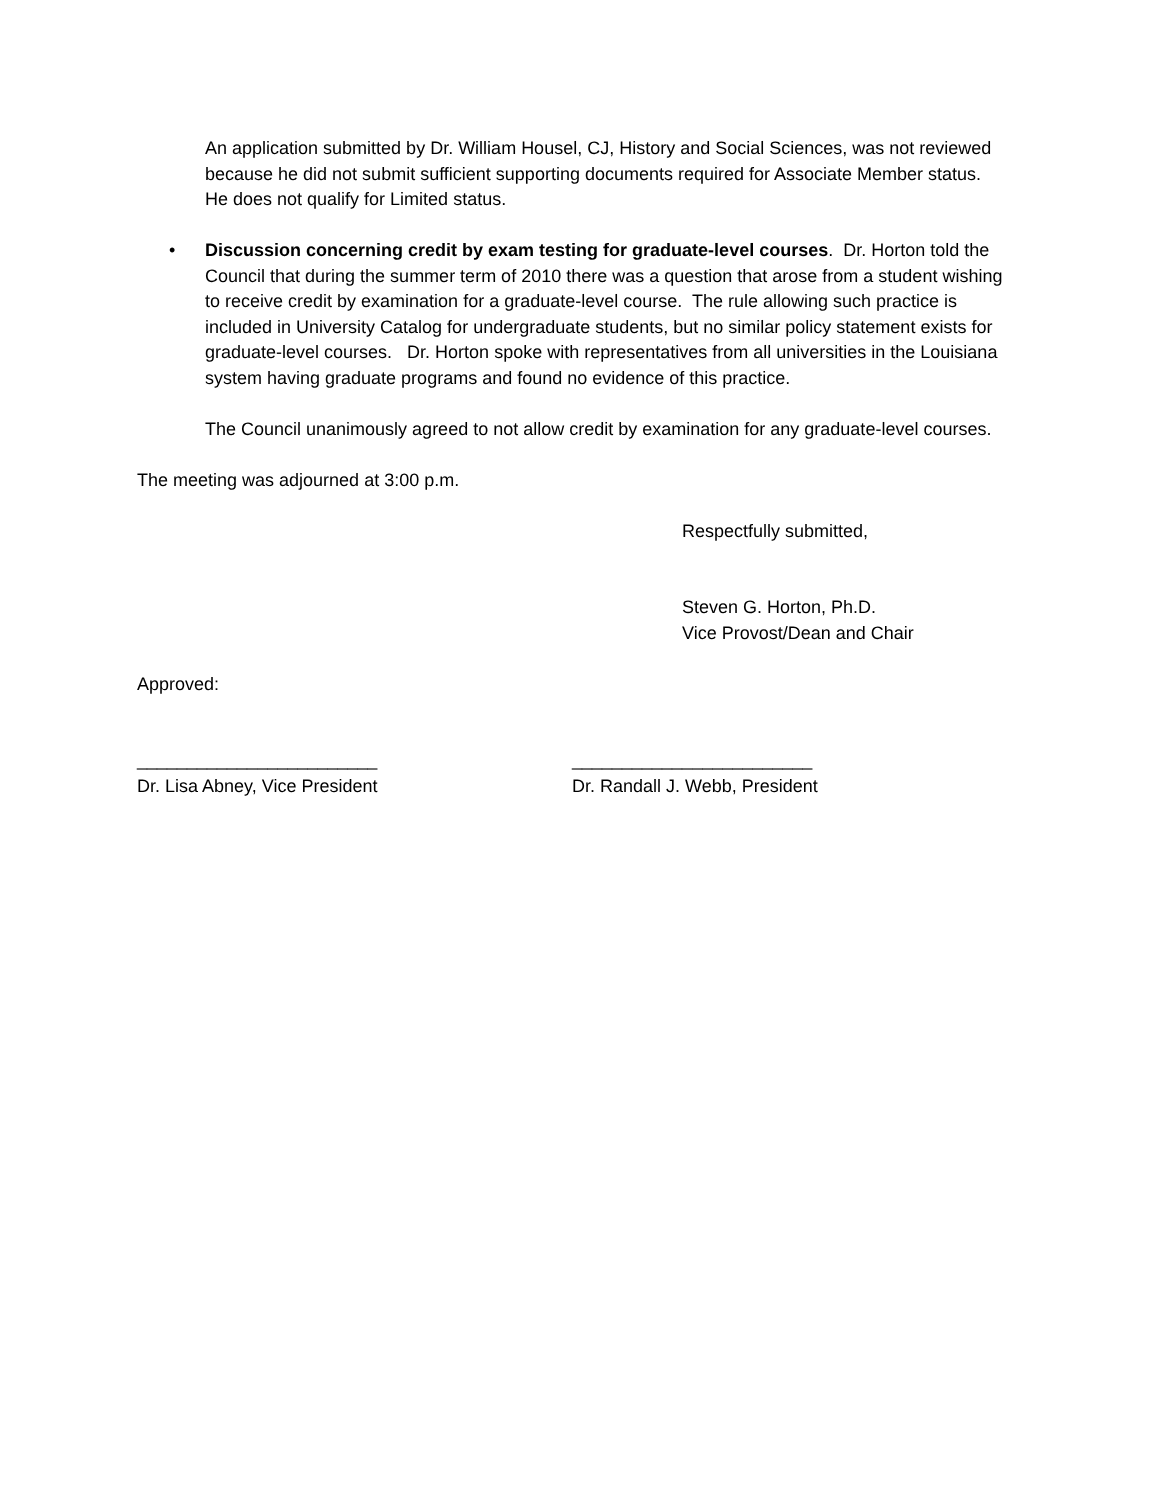An application submitted by Dr. William Housel, CJ, History and Social Sciences, was not reviewed because he did not submit sufficient supporting documents required for Associate Member status. He does not qualify for Limited status.
• Discussion concerning credit by exam testing for graduate-level courses. Dr. Horton told the Council that during the summer term of 2010 there was a question that arose from a student wishing to receive credit by examination for a graduate-level course. The rule allowing such practice is included in University Catalog for undergraduate students, but no similar policy statement exists for graduate-level courses. Dr. Horton spoke with representatives from all universities in the Louisiana system having graduate programs and found no evidence of this practice.
The Council unanimously agreed to not allow credit by examination for any graduate-level courses.
The meeting was adjourned at 3:00 p.m.
Respectfully submitted,
Steven G. Horton, Ph.D.
Vice Provost/Dean and Chair
Approved:
________________________
Dr. Lisa Abney, Vice President
________________________
Dr. Randall J. Webb, President